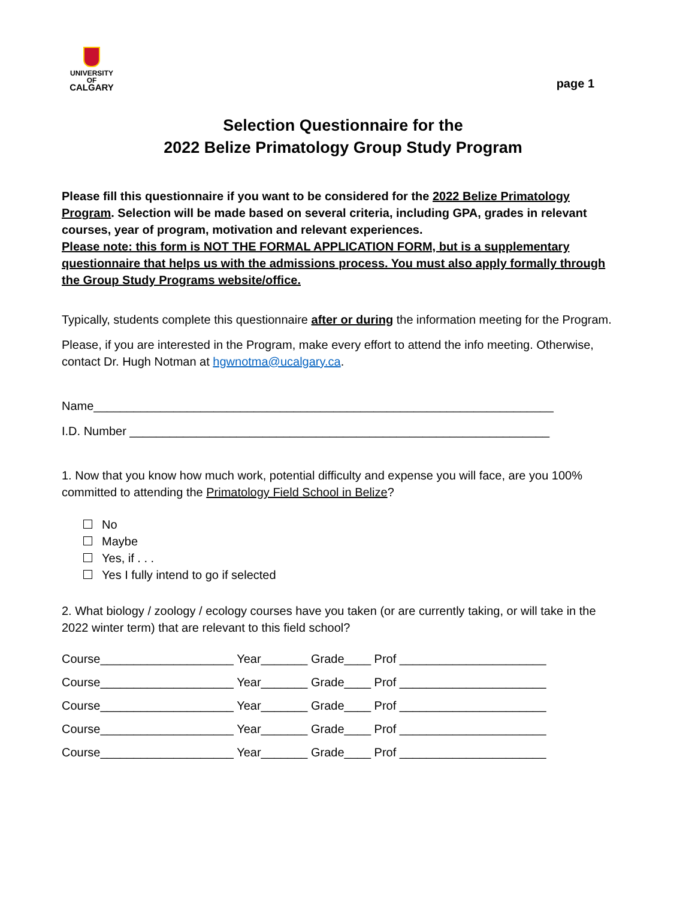UNIVERSITY OF
CALGARY
page 1
Selection Questionnaire for the
2022 Belize Primatology Group Study Program
Please fill this questionnaire if you want to be considered for the 2022 Belize Primatology Program. Selection will be made based on several criteria, including GPA, grades in relevant courses, year of program, motivation and relevant experiences.
Please note: this form is NOT THE FORMAL APPLICATION FORM, but is a supplementary questionnaire that helps us with the admissions process. You must also apply formally through the Group Study Programs website/office.
Typically, students complete this questionnaire after or during the information meeting for the Program.
Please, if you are interested in the Program, make every effort to attend the info meeting. Otherwise, contact Dr. Hugh Notman at hgwnotma@ucalgary.ca.
Name_____________________________________________________________________
I.D. Number _______________________________________________________________
1. Now that you know how much work, potential difficulty and expense you will face, are you 100% committed to attending the Primatology Field School in Belize?
No
Maybe
Yes, if . . .
Yes I fully intend to go if selected
2. What biology / zoology / ecology courses have you taken (or are currently taking, or will take in the 2022 winter term) that are relevant to this field school?
Course____________________ Year_______ Grade____ Prof ______________________
Course____________________ Year_______ Grade____ Prof ______________________
Course____________________ Year_______ Grade____ Prof ______________________
Course____________________ Year_______ Grade____ Prof ______________________
Course____________________ Year_______ Grade____ Prof ______________________